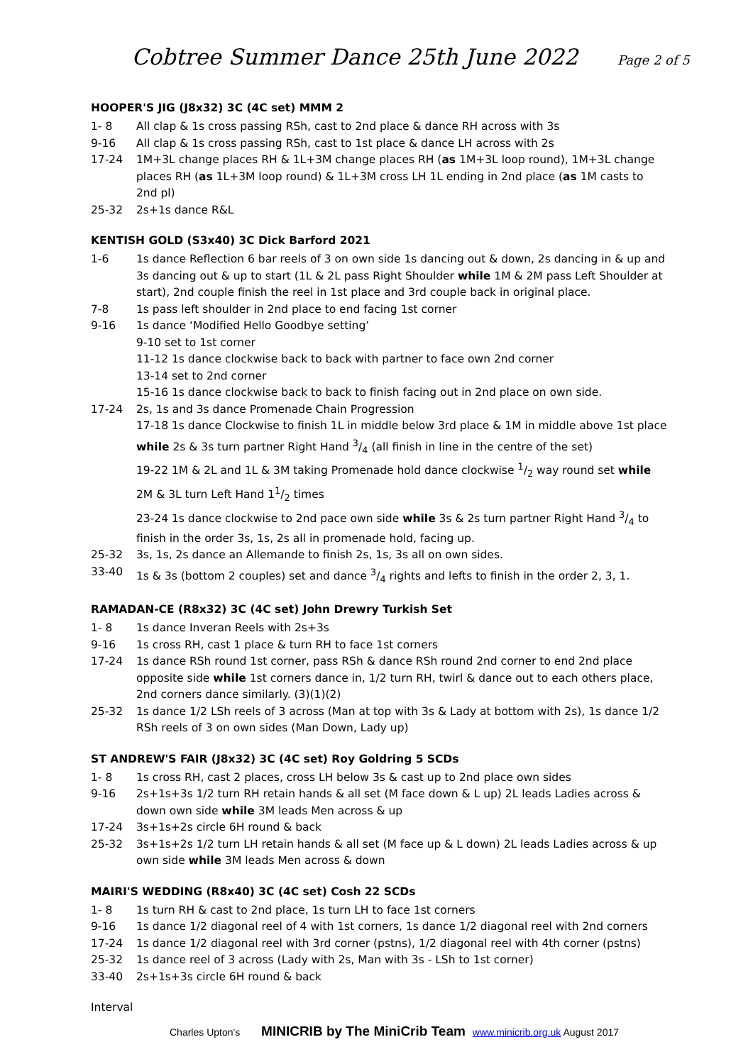Cobtree Summer Dance 25th June 2022
Page 2 of 5
HOOPER'S JIG (J8x32) 3C (4C set) MMM 2
1- 8 All clap & 1s cross passing RSh, cast to 2nd place & dance RH across with 3s
9-16 All clap & 1s cross passing RSh, cast to 1st place & dance LH across with 2s
17-24 1M+3L change places RH & 1L+3M change places RH (as 1M+3L loop round), 1M+3L change places RH (as 1L+3M loop round) & 1L+3M cross LH 1L ending in 2nd place (as 1M casts to 2nd pl)
25-32 2s+1s dance R&L
KENTISH GOLD (S3x40) 3C Dick Barford 2021
1-6 1s dance Reflection 6 bar reels of 3 on own side 1s dancing out & down, 2s dancing in & up and 3s dancing out & up to start (1L & 2L pass Right Shoulder while 1M & 2M pass Left Shoulder at start), 2nd couple finish the reel in 1st place and 3rd couple back in original place.
7-8 1s pass left shoulder in 2nd place to end facing 1st corner
9-16 1s dance ‘Modified Hello Goodbye setting’
9-10 set to 1st corner
11-12 1s dance clockwise back to back with partner to face own 2nd corner
13-14 set to 2nd corner
15-16 1s dance clockwise back to back to finish facing out in 2nd place on own side.
17-24 2s, 1s and 3s dance Promenade Chain Progression
17-18 1s dance Clockwise to finish 1L in middle below 3rd place & 1M in middle above 1st place while 2s & 3s turn partner Right Hand 3/4 (all finish in line in the centre of the set)
19-22 1M & 2L and 1L & 3M taking Promenade hold dance clockwise 1/2 way round set while 2M & 3L turn Left Hand 11/2 times
23-24 1s dance clockwise to 2nd pace own side while 3s & 2s turn partner Right Hand 3/4 to finish in the order 3s, 1s, 2s all in promenade hold, facing up.
25-32 3s, 1s, 2s dance an Allemande to finish 2s, 1s, 3s all on own sides.
33-40 1s & 3s (bottom 2 couples) set and dance 3/4 rights and lefts to finish in the order 2, 3, 1.
RAMADAN-CE (R8x32) 3C (4C set) John Drewry Turkish Set
1- 8 1s dance Inveran Reels with 2s+3s
9-16 1s cross RH, cast 1 place & turn RH to face 1st corners
17-24 1s dance RSh round 1st corner, pass RSh & dance RSh round 2nd corner to end 2nd place opposite side while 1st corners dance in, 1/2 turn RH, twirl & dance out to each others place, 2nd corners dance similarly. (3)(1)(2)
25-32 1s dance 1/2 LSh reels of 3 across (Man at top with 3s & Lady at bottom with 2s), 1s dance 1/2 RSh reels of 3 on own sides (Man Down, Lady up)
ST ANDREW'S FAIR (J8x32) 3C (4C set) Roy Goldring 5 SCDs
1- 8 1s cross RH, cast 2 places, cross LH below 3s & cast up to 2nd place own sides
9-16 2s+1s+3s 1/2 turn RH retain hands & all set (M face down & L up) 2L leads Ladies across & down own side while 3M leads Men across & up
17-24 3s+1s+2s circle 6H round & back
25-32 3s+1s+2s 1/2 turn LH retain hands & all set (M face up & L down) 2L leads Ladies across & up own side while 3M leads Men across & down
MAIRI'S WEDDING (R8x40) 3C (4C set) Cosh 22 SCDs
1- 8 1s turn RH & cast to 2nd place, 1s turn LH to face 1st corners
9-16 1s dance 1/2 diagonal reel of 4 with 1st corners, 1s dance 1/2 diagonal reel with 2nd corners
17-24 1s dance 1/2 diagonal reel with 3rd corner (pstns), 1/2 diagonal reel with 4th corner (pstns)
25-32 1s dance reel of 3 across (Lady with 2s, Man with 3s - LSh to 1st corner)
33-40 2s+1s+3s circle 6H round & back
Interval
Charles Upton's MINICRIB by The MiniCrib Team www.minicrib.org.uk August 2017